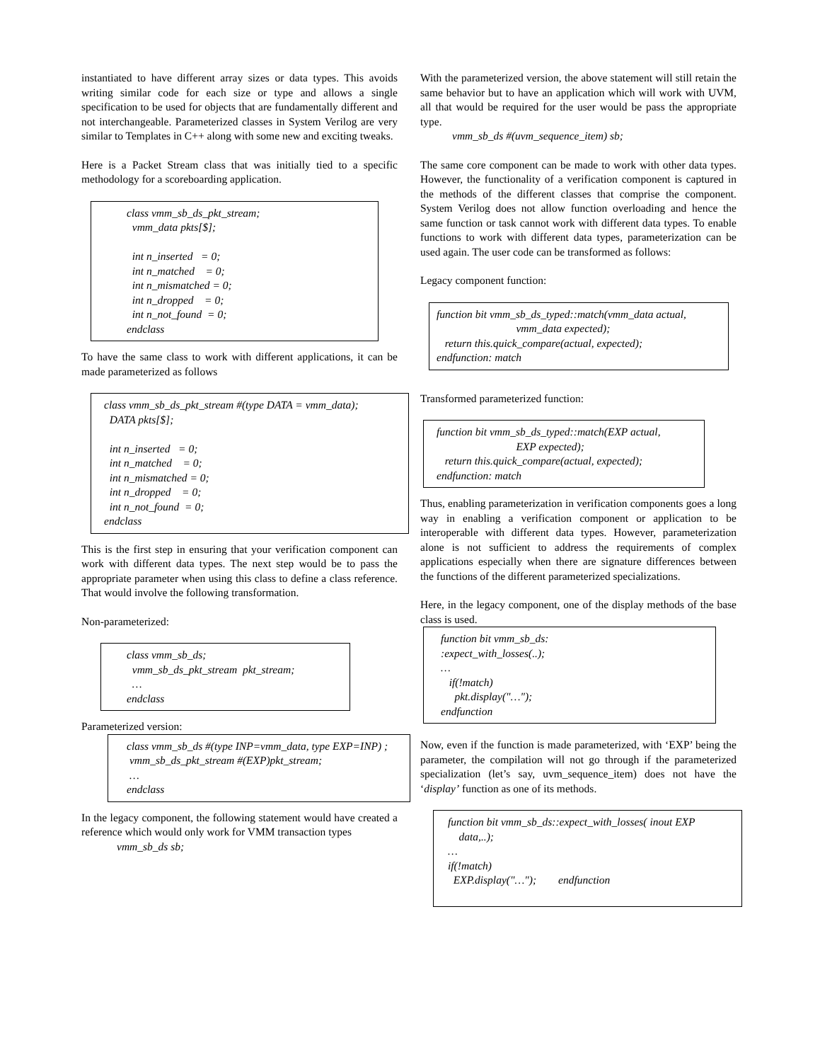instantiated to have different array sizes or data types. This avoids writing similar code for each size or type and allows a single specification to be used for objects that are fundamentally different and not interchangeable. Parameterized classes in System Verilog are very similar to Templates in C++ along with some new and exciting tweaks.
Here is a Packet Stream class that was initially tied to a specific methodology for a scoreboarding application.
class vmm_sb_ds_pkt_stream; vmm_data pkts[$]; int n_inserted = 0; int n_matched = 0; int n_mismatched = 0; int n_dropped = 0; int n_not_found = 0; endclass
To have the same class to work with different applications, it can be made parameterized as follows
class vmm_sb_ds_pkt_stream #(type DATA = vmm_data); DATA pkts[$]; int n_inserted = 0; int n_matched = 0; int n_mismatched = 0; int n_dropped = 0; int n_not_found = 0; endclass
This is the first step in ensuring that your verification component can work with different data types. The next step would be to pass the appropriate parameter when using this class to define a class reference. That would involve the following transformation.
Non-parameterized:
class vmm_sb_ds; vmm_sb_ds_pkt_stream pkt_stream; … endclass
Parameterized version:
class vmm_sb_ds #(type INP=vmm_data, type EXP=INP) ;
vmm_sb_ds_pkt_stream #(EXP)pkt_stream;
…
endclass
In the legacy component, the following statement would have created a reference which would only work for VMM transaction types
vmm_sb_ds sb;
With the parameterized version, the above statement will still retain the same behavior but to have an application which will work with UVM, all that would be required for the user would be pass the appropriate type.
vmm_sb_ds #(uvm_sequence_item) sb;
The same core component can be made to work with other data types. However, the functionality of a verification component is captured in the methods of the different classes that comprise the component. System Verilog does not allow function overloading and hence the same function or task cannot work with different data types. To enable functions to work with different data types, parameterization can be used again. The user code can be transformed as follows:
Legacy component function:
function bit vmm_sb_ds_typed::match(vmm_data actual, vmm_data expected); return this.quick_compare(actual, expected); endfunction: match
Transformed parameterized function:
function bit vmm_sb_ds_typed::match(EXP actual, EXP expected); return this.quick_compare(actual, expected); endfunction: match
Thus, enabling parameterization in verification components goes a long way in enabling a verification component or application to be interoperable with different data types. However, parameterization alone is not sufficient to address the requirements of complex applications especially when there are signature differences between the functions of the different parameterized specializations.
Here, in the legacy component, one of the display methods of the base class is used.
function bit vmm_sb_ds: :expect_with_losses(..); … if(!match) pkt.display("…"); endfunction
Now, even if the function is made parameterized, with ‘EXP’ being the parameter, the compilation will not go through if the parameterized specialization (let’s say, uvm_sequence_item) does not have the ‘display’ function as one of its methods.
function bit vmm_sb_ds::expect_with_losses( inout EXP
data,..);
…
if(!match)
EXP.display("…"); endfunction